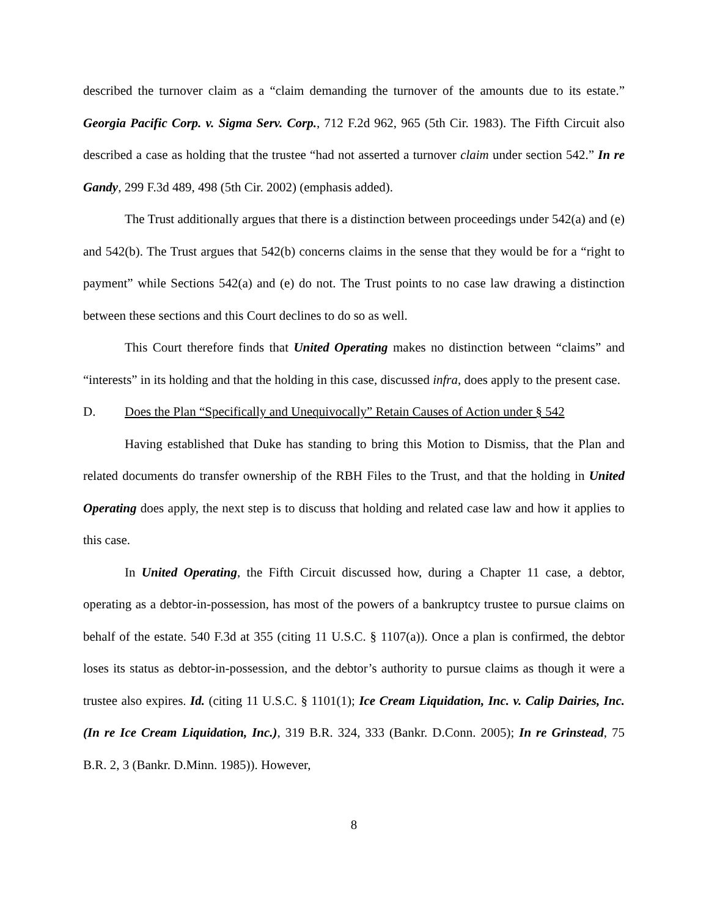described the turnover claim as a “claim demanding the turnover of the amounts due to its estate.” Georgia Pacific Corp. v. Sigma Serv. Corp., 712 F.2d 962, 965 (5th Cir. 1983). The Fifth Circuit also described a case as holding that the trustee “had not asserted a turnover claim under section 542.” In re Gandy, 299 F.3d 489, 498 (5th Cir. 2002) (emphasis added).
The Trust additionally argues that there is a distinction between proceedings under 542(a) and (e) and 542(b). The Trust argues that 542(b) concerns claims in the sense that they would be for a “right to payment” while Sections 542(a) and (e) do not. The Trust points to no case law drawing a distinction between these sections and this Court declines to do so as well.
This Court therefore finds that United Operating makes no distinction between “claims” and “interests” in its holding and that the holding in this case, discussed infra, does apply to the present case.
D. Does the Plan “Specifically and Unequivocally” Retain Causes of Action under § 542
Having established that Duke has standing to bring this Motion to Dismiss, that the Plan and related documents do transfer ownership of the RBH Files to the Trust, and that the holding in United Operating does apply, the next step is to discuss that holding and related case law and how it applies to this case.
In United Operating, the Fifth Circuit discussed how, during a Chapter 11 case, a debtor, operating as a debtor-in-possession, has most of the powers of a bankruptcy trustee to pursue claims on behalf of the estate. 540 F.3d at 355 (citing 11 U.S.C. § 1107(a)). Once a plan is confirmed, the debtor loses its status as debtor-in-possession, and the debtor’s authority to pursue claims as though it were a trustee also expires. Id. (citing 11 U.S.C. § 1101(1); Ice Cream Liquidation, Inc. v. Calip Dairies, Inc. (In re Ice Cream Liquidation, Inc.), 319 B.R. 324, 333 (Bankr. D.Conn. 2005); In re Grinstead, 75 B.R. 2, 3 (Bankr. D.Minn. 1985)). However,
8